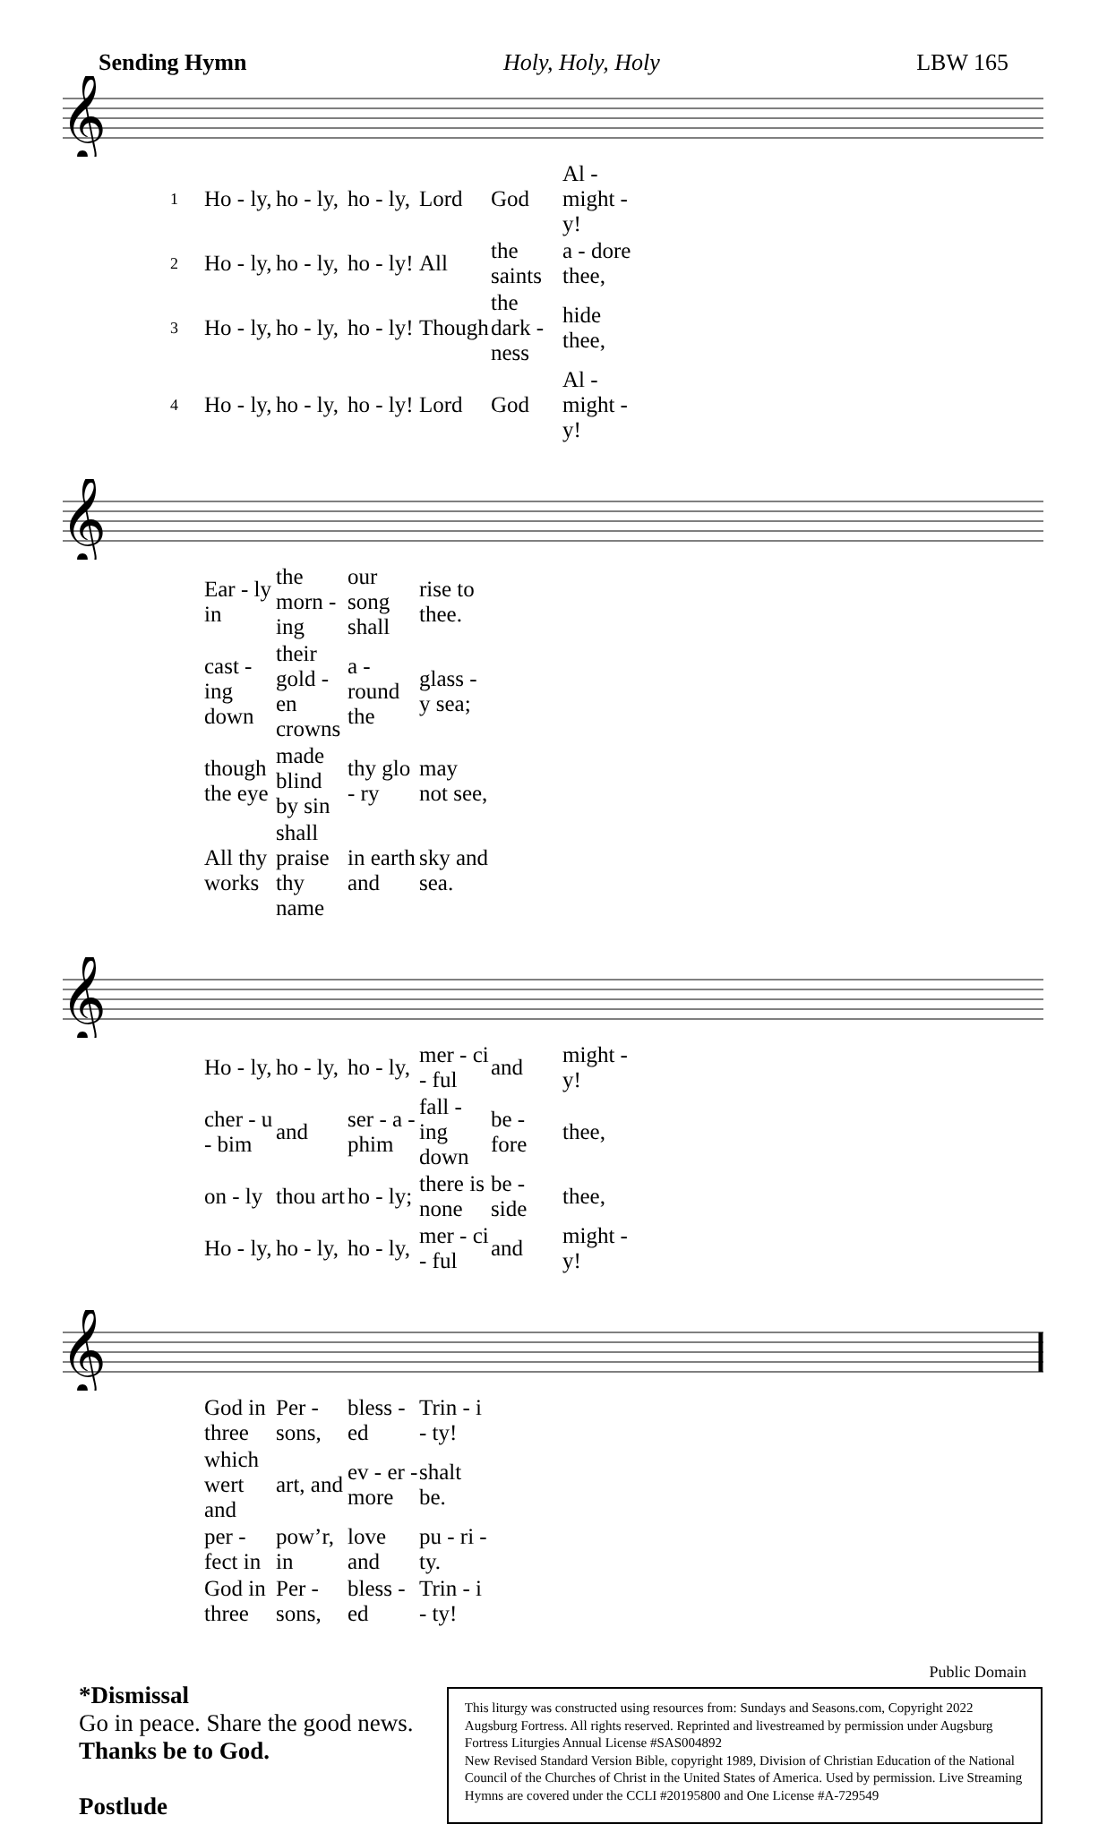Sending Hymn Holy, Holy, Holy LBW 165
𝄞
| 1 | Ho - ly, | ho - ly, | ho - ly, | Lord | God | Al - might - y! |
| 2 | Ho - ly, | ho - ly, | ho - ly! | All | the saints | a - dore thee, |
| 3 | Ho - ly, | ho - ly, | ho - ly! | Though | the dark - ness | hide thee, |
| 4 | Ho - ly, | ho - ly, | ho - ly! | Lord | God | Al - might - y! |
𝄞
| | Ear - ly in | the morn - ing | our song shall | rise to thee. |
| | cast - ing down | their gold - en crowns | a - round the | glass - y sea; |
| | though the eye | made blind by sin | thy glo - ry | may not see, |
| | All thy works | shall praise thy name | in earth and | sky and sea. |
𝄞
| | Ho - ly, | ho - ly, | ho - ly, | mer - ci - ful | and | might - y! |
| | cher - u - bim | and | ser - a - phim | fall - ing down | be - fore | thee, |
| | on - ly | thou art | ho - ly; | there is none | be - side | thee, |
| | Ho - ly, | ho - ly, | ho - ly, | mer - ci - ful | and | might - y! |
𝄞
| | God in three | Per - sons, | bless - ed | Trin - i - ty! |
| | which wert and | art, and | ev - er - more | shalt be. |
| | per - fect in | pow’r, in | love and | pu - ri - ty. |
| | God in three | Per - sons, | bless - ed | Trin - i - ty! |
Public Domain
*Dismissal
Go in peace. Share the good news.
Thanks be to God.
Postlude
This liturgy was constructed using resources from: Sundays and Seasons.com, Copyright 2022 Augsburg Fortress. All rights reserved. Reprinted and livestreamed by permission under Augsburg Fortress Liturgies Annual License #SAS004892
New Revised Standard Version Bible, copyright 1989, Division of Christian Education of the National Council of the Churches of Christ in the United States of America. Used by permission. Live Streaming Hymns are covered under the CCLI #20195800 and One License #A-729549